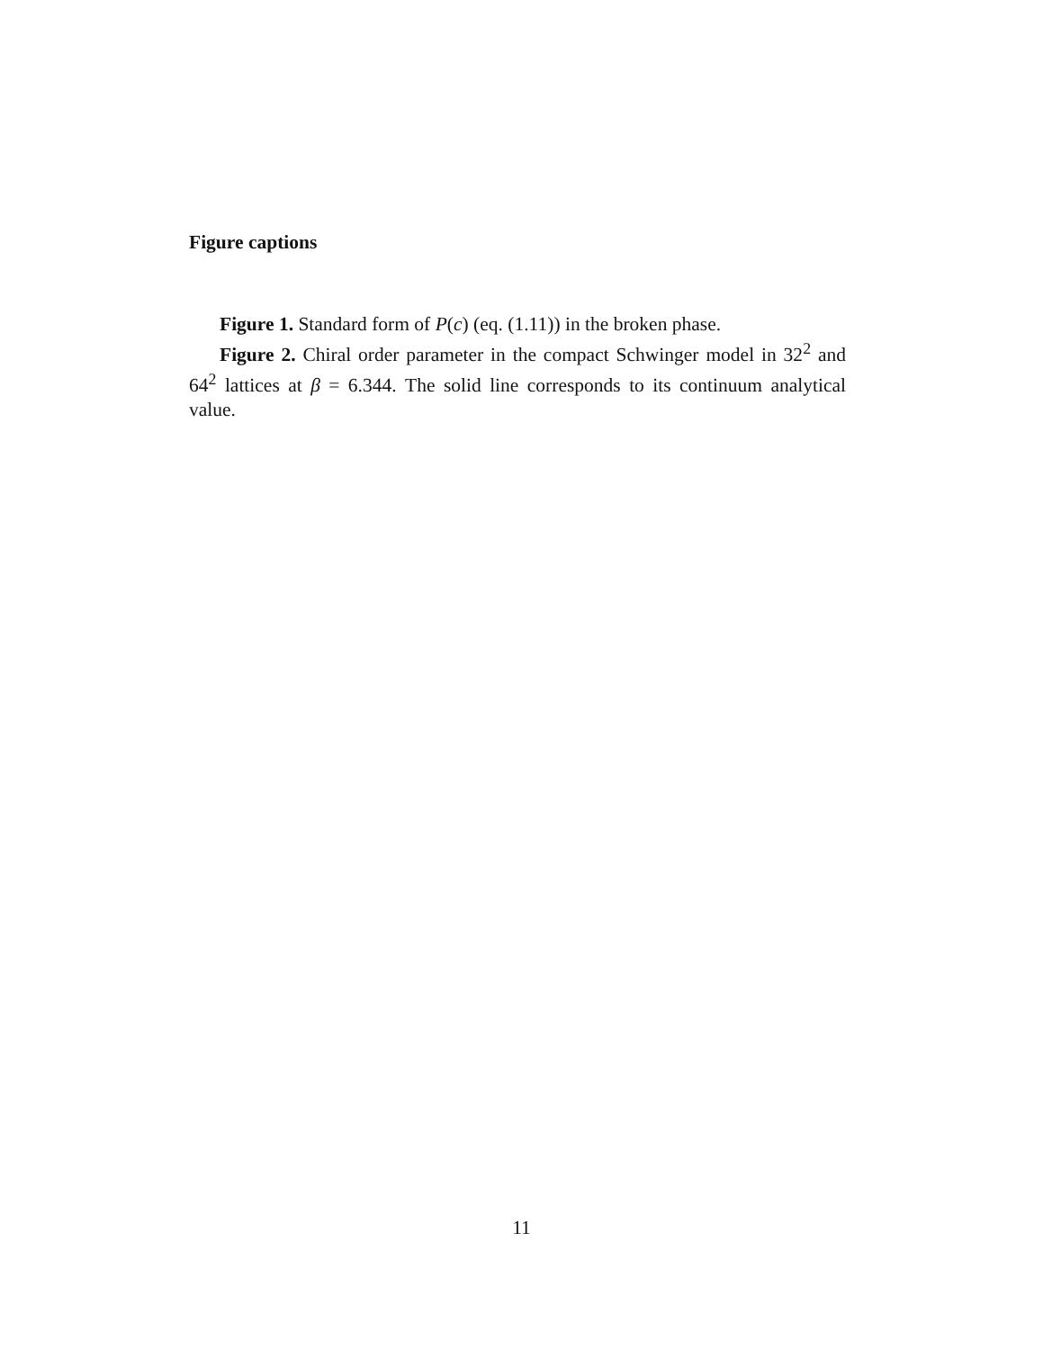Figure captions
Figure 1. Standard form of P(c) (eq. (1.11)) in the broken phase.
Figure 2. Chiral order parameter in the compact Schwinger model in 32<sup>2</sup> and 64<sup>2</sup> lattices at β = 6.344. The solid line corresponds to its continuum analytical value.
11